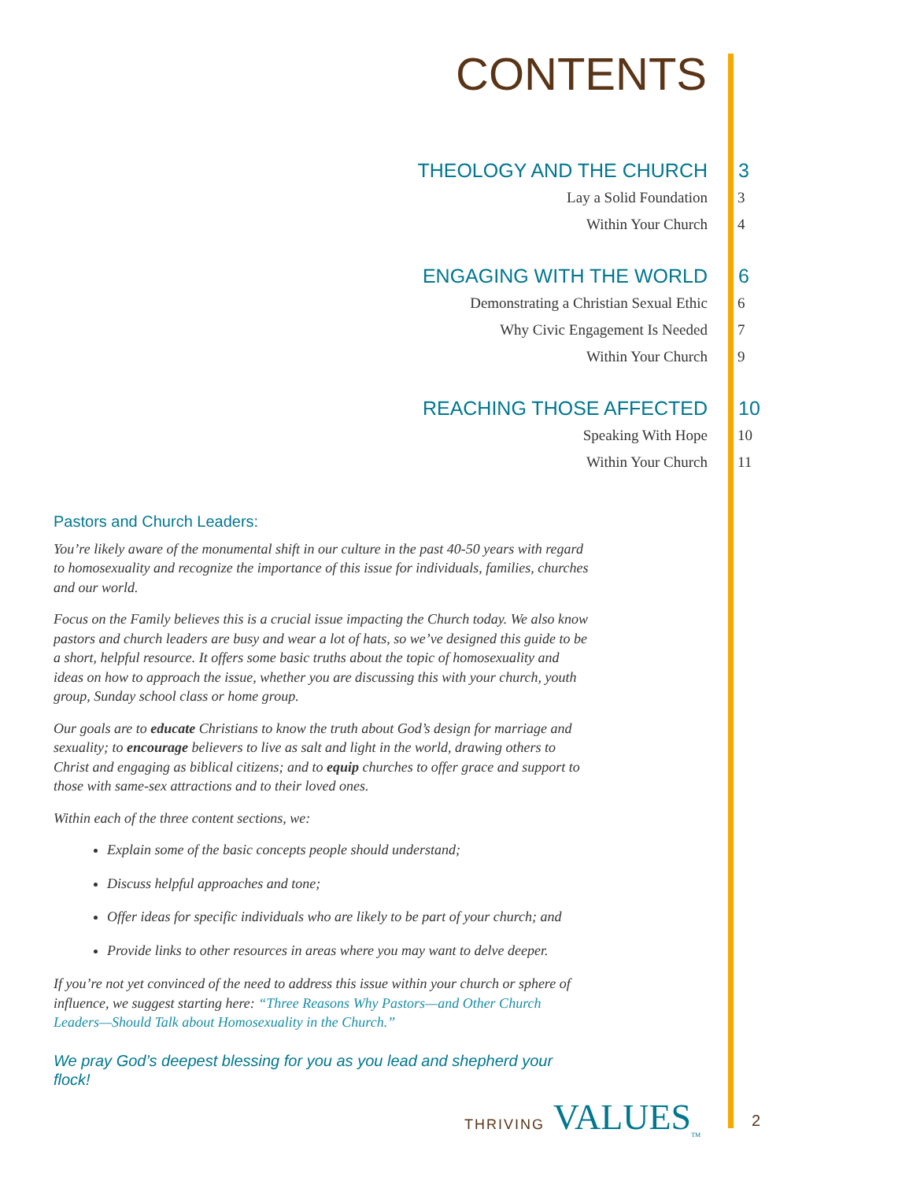CONTENTS
THEOLOGY AND THE CHURCH 3
Lay a Solid Foundation 3
Within Your Church 4
ENGAGING WITH THE WORLD 6
Demonstrating a Christian Sexual Ethic 6
Why Civic Engagement Is Needed 7
Within Your Church 9
REACHING THOSE AFFECTED 10
Speaking With Hope 10
Within Your Church 11
Pastors and Church Leaders:
You’re likely aware of the monumental shift in our culture in the past 40-50 years with regard to homosexuality and recognize the importance of this issue for individuals, families, churches and our world.
Focus on the Family believes this is a crucial issue impacting the Church today. We also know pastors and church leaders are busy and wear a lot of hats, so we’ve designed this guide to be a short, helpful resource. It offers some basic truths about the topic of homosexuality and ideas on how to approach the issue, whether you are discussing this with your church, youth group, Sunday school class or home group.
Our goals are to educate Christians to know the truth about God’s design for marriage and sexuality; to encourage believers to live as salt and light in the world, drawing others to Christ and engaging as biblical citizens; and to equip churches to offer grace and support to those with same-sex attractions and to their loved ones.
Within each of the three content sections, we:
Explain some of the basic concepts people should understand;
Discuss helpful approaches and tone;
Offer ideas for specific individuals who are likely to be part of your church; and
Provide links to other resources in areas where you may want to delve deeper.
If you’re not yet convinced of the need to address this issue within your church or sphere of influence, we suggest starting here: “Three Reasons Why Pastors—and Other Church Leaders—Should Talk about Homosexuality in the Church.”
We pray God’s deepest blessing for you as you lead and shepherd your flock!
THRIVING VALUES<sub>TM</sub> 2